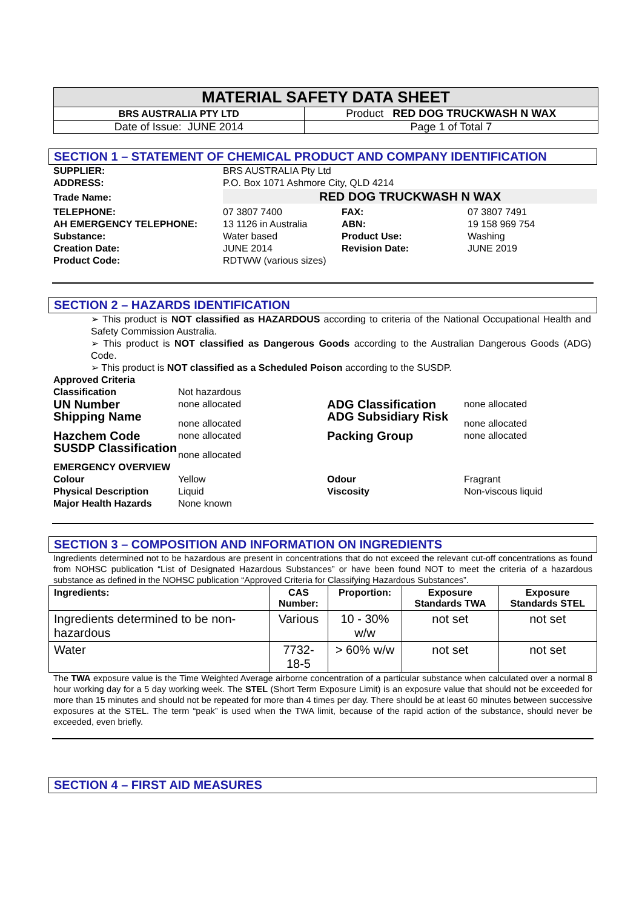| MATERIAL SAFETY DATA SHEET | |
| BRS AUSTRALIA PTY LTD | Product RED DOG TRUCKWASH N WAX |
| Date of Issue: JUNE 2014 | Page 1 of Total 7 |
SECTION 1 – STATEMENT OF CHEMICAL PRODUCT AND COMPANY IDENTIFICATION
| SUPPLIER: ADDRESS: | BRS AUSTRALIA Pty Ltd P.O. Box 1071 Ashmore City, QLD 4214 | | |
| Trade Name: | RED DOG TRUCKWASH N WAX | | |
| TELEPHONE: AH EMERGENCY TELEPHONE: Substance: Creation Date: Product Code: | 07 3807 7400 13 1126 in Australia Water based JUNE 2014 RDTWW (various sizes) | FAX: ABN: Product Use: Revision Date: | 07 3807 7491 19 158 969 754 Washing JUNE 2019 |
SECTION 2 – HAZARDS IDENTIFICATION
➢ This product is NOT classified as HAZARDOUS according to criteria of the National Occupational Health and Safety Commission Australia.
➢ This product is NOT classified as Dangerous Goods according to the Australian Dangerous Goods (ADG) Code.
➢ This product is NOT classified as a Scheduled Poison according to the SUSDP.
| Approved Criteria | | | |
| Classification | Not hazardous | | |
| UN Number | none allocated | ADG Classification | none allocated |
| Shipping Name | none allocated | ADG Subsidiary Risk | none allocated |
| Hazchem Code | none allocated | Packing Group | none allocated |
| SUSDP Classification | none allocated | | |
| EMERGENCY OVERVIEW | | | |
| Colour Physical Description Major Health Hazards | Yellow Liquid None known | Odour Viscosity | Fragrant Non-viscous liquid |
SECTION 3 – COMPOSITION AND INFORMATION ON INGREDIENTS
Ingredients determined not to be hazardous are present in concentrations that do not exceed the relevant cut-off concentrations as found from NOHSC publication “List of Designated Hazardous Substances” or have been found NOT to meet the criteria of a hazardous substance as defined in the NOHSC publication “Approved Criteria for Classifying Hazardous Substances”.
| Ingredients: | CAS Number: | Proportion: | Exposure Standards TWA | Exposure Standards STEL |
| --- | --- | --- | --- | --- |
| Ingredients determined to be non-hazardous | Various | 10 - 30% w/w | not set | not set |
| Water | 7732-18-5 | > 60% w/w | not set | not set |
The TWA exposure value is the Time Weighted Average airborne concentration of a particular substance when calculated over a normal 8 hour working day for a 5 day working week. The STEL (Short Term Exposure Limit) is an exposure value that should not be exceeded for more than 15 minutes and should not be repeated for more than 4 times per day. There should be at least 60 minutes between successive exposures at the STEL. The term “peak” is used when the TWA limit, because of the rapid action of the substance, should never be exceeded, even briefly.
SECTION 4 – FIRST AID MEASURES